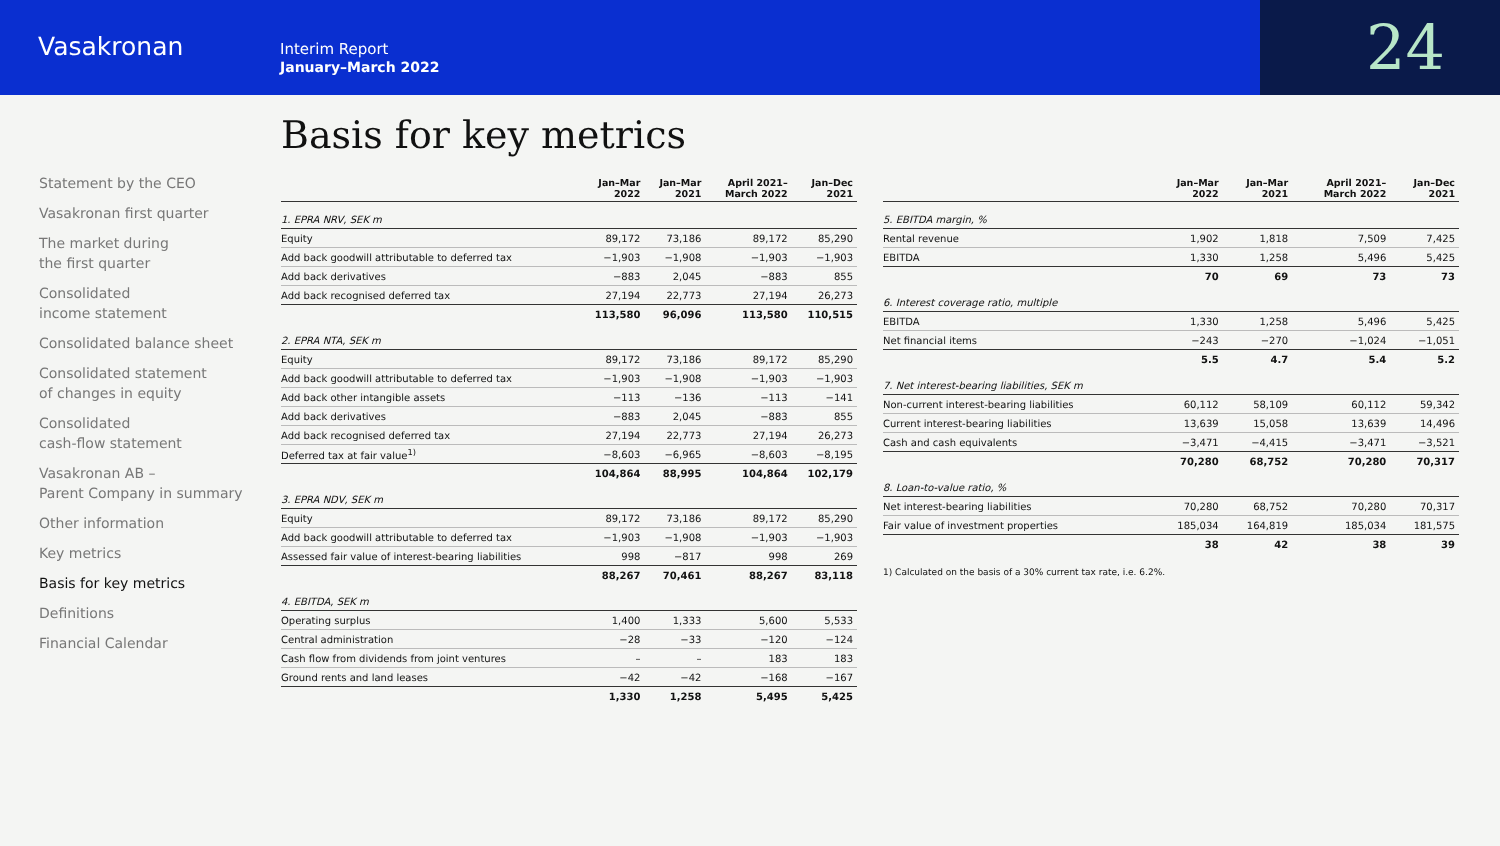Vasakronan
Interim Report
January–March 2022
24
Statement by the CEO
Vasakronan first quarter
The market during
the first quarter
Consolidated
income statement
Consolidated balance sheet
Consolidated statement
of changes in equity
Consolidated
cash-flow statement
Vasakronan AB –
Parent Company in summary
Other information
Key metrics
Basis for key metrics
Definitions
Financial Calendar
Basis for key metrics
| | Jan–Mar 2022 | Jan–Mar 2021 | April 2021– March 2022 | Jan–Dec 2021 |
| --- | --- | --- | --- | --- |
| 1. EPRA NRV, SEK m | | | | |
| Equity | 89,172 | 73,186 | 89,172 | 85,290 |
| Add back goodwill attributable to deferred tax | −1,903 | −1,908 | −1,903 | −1,903 |
| Add back derivatives | −883 | 2,045 | −883 | 855 |
| Add back recognised deferred tax | 27,194 | 22,773 | 27,194 | 26,273 |
| | 113,580 | 96,096 | 113,580 | 110,515 |
| 2. EPRA NTA, SEK m | | | | |
| Equity | 89,172 | 73,186 | 89,172 | 85,290 |
| Add back goodwill attributable to deferred tax | −1,903 | −1,908 | −1,903 | −1,903 |
| Add back other intangible assets | −113 | −136 | −113 | −141 |
| Add back derivatives | −883 | 2,045 | −883 | 855 |
| Add back recognised deferred tax | 27,194 | 22,773 | 27,194 | 26,273 |
| Deferred tax at fair value<sup>1)</sup> | −8,603 | −6,965 | −8,603 | −8,195 |
| | 104,864 | 88,995 | 104,864 | 102,179 |
| 3. EPRA NDV, SEK m | | | | |
| Equity | 89,172 | 73,186 | 89,172 | 85,290 |
| Add back goodwill attributable to deferred tax | −1,903 | −1,908 | −1,903 | −1,903 |
| Assessed fair value of interest-bearing liabilities | 998 | −817 | 998 | 269 |
| | 88,267 | 70,461 | 88,267 | 83,118 |
| 4. EBITDA, SEK m | | | | |
| Operating surplus | 1,400 | 1,333 | 5,600 | 5,533 |
| Central administration | −28 | −33 | −120 | −124 |
| Cash flow from dividends from joint ventures | – | – | 183 | 183 |
| Ground rents and land leases | −42 | −42 | −168 | −167 |
| | 1,330 | 1,258 | 5,495 | 5,425 |
| | Jan–Mar 2022 | Jan–Mar 2021 | April 2021– March 2022 | Jan–Dec 2021 |
| --- | --- | --- | --- | --- |
| 5. EBITDA margin, % | | | | |
| Rental revenue | 1,902 | 1,818 | 7,509 | 7,425 |
| EBITDA | 1,330 | 1,258 | 5,496 | 5,425 |
| | 70 | 69 | 73 | 73 |
| 6. Interest coverage ratio, multiple | | | | |
| EBITDA | 1,330 | 1,258 | 5,496 | 5,425 |
| Net financial items | −243 | −270 | −1,024 | −1,051 |
| | 5.5 | 4.7 | 5.4 | 5.2 |
| 7. Net interest-bearing liabilities, SEK m | | | | |
| Non-current interest-bearing liabilities | 60,112 | 58,109 | 60,112 | 59,342 |
| Current interest-bearing liabilities | 13,639 | 15,058 | 13,639 | 14,496 |
| Cash and cash equivalents | −3,471 | −4,415 | −3,471 | −3,521 |
| | 70,280 | 68,752 | 70,280 | 70,317 |
| 8. Loan-to-value ratio, % | | | | |
| Net interest-bearing liabilities | 70,280 | 68,752 | 70,280 | 70,317 |
| Fair value of investment properties | 185,034 | 164,819 | 185,034 | 181,575 |
| | 38 | 42 | 38 | 39 |
1) Calculated on the basis of a 30% current tax rate, i.e. 6.2%.